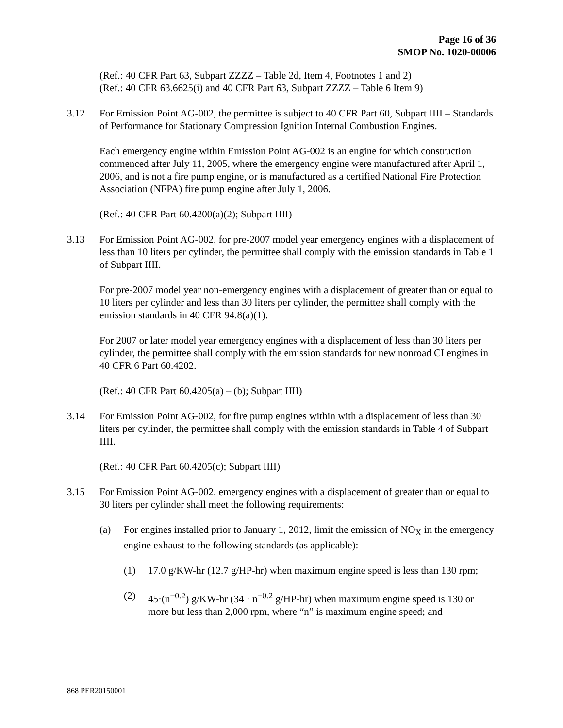Page 16 of 36
SMOP No. 1020-00006
(Ref.: 40 CFR Part 63, Subpart ZZZZ – Table 2d, Item 4, Footnotes 1 and 2)
(Ref.: 40 CFR 63.6625(i) and 40 CFR Part 63, Subpart ZZZZ – Table 6 Item 9)
3.12 For Emission Point AG-002, the permittee is subject to 40 CFR Part 60, Subpart IIII – Standards of Performance for Stationary Compression Ignition Internal Combustion Engines.
Each emergency engine within Emission Point AG-002 is an engine for which construction commenced after July 11, 2005, where the emergency engine were manufactured after April 1, 2006, and is not a fire pump engine, or is manufactured as a certified National Fire Protection Association (NFPA) fire pump engine after July 1, 2006.
(Ref.: 40 CFR Part 60.4200(a)(2); Subpart IIII)
3.13 For Emission Point AG-002, for pre-2007 model year emergency engines with a displacement of less than 10 liters per cylinder, the permittee shall comply with the emission standards in Table 1 of Subpart IIII.
For pre-2007 model year non-emergency engines with a displacement of greater than or equal to 10 liters per cylinder and less than 30 liters per cylinder, the permittee shall comply with the emission standards in 40 CFR 94.8(a)(1).
For 2007 or later model year emergency engines with a displacement of less than 30 liters per cylinder, the permittee shall comply with the emission standards for new nonroad CI engines in 40 CFR 6 Part 60.4202.
(Ref.: 40 CFR Part 60.4205(a) – (b); Subpart IIII)
3.14 For Emission Point AG-002, for fire pump engines within with a displacement of less than 30 liters per cylinder, the permittee shall comply with the emission standards in Table 4 of Subpart IIII.
(Ref.: 40 CFR Part 60.4205(c); Subpart IIII)
3.15 For Emission Point AG-002, emergency engines with a displacement of greater than or equal to 30 liters per cylinder shall meet the following requirements:
(a) For engines installed prior to January 1, 2012, limit the emission of NO<sub>X</sub> in the emergency engine exhaust to the following standards (as applicable):
(1) 17.0 g/KW-hr (12.7 g/HP-hr) when maximum engine speed is less than 130 rpm;
(2) 45·(n<sup>−0.2</sup>) g/KW-hr (34 · n<sup>−0.2</sup> g/HP-hr) when maximum engine speed is 130 or more but less than 2,000 rpm, where “n” is maximum engine speed; and
868 PER20150001